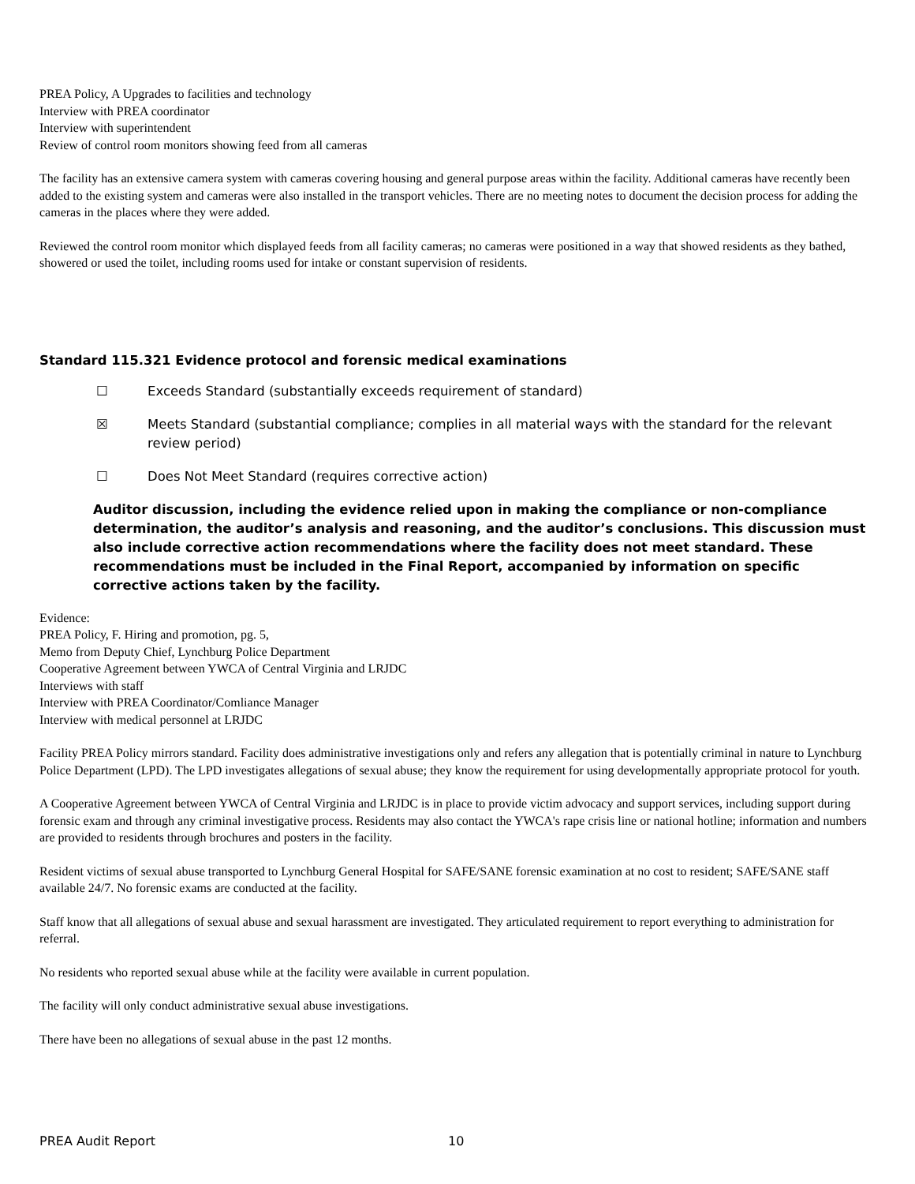PREA Policy, A Upgrades to facilities and technology
Interview with PREA coordinator
Interview with superintendent
Review of control room monitors showing feed from all cameras
The facility has an extensive camera system with cameras covering housing and general purpose areas within the facility. Additional cameras have recently been added to the existing system and cameras were also installed in the transport vehicles. There are no meeting notes to document the decision process for adding the cameras in the places where they were added.
Reviewed the control room monitor which displayed feeds from all facility cameras; no cameras were positioned in a way that showed residents as they bathed, showered or used the toilet, including rooms used for intake or constant supervision of residents.
Standard 115.321 Evidence protocol and forensic medical examinations
☐ Exceeds Standard (substantially exceeds requirement of standard)
☒ Meets Standard (substantial compliance; complies in all material ways with the standard for the relevant review period)
☐ Does Not Meet Standard (requires corrective action)
Auditor discussion, including the evidence relied upon in making the compliance or non-compliance determination, the auditor’s analysis and reasoning, and the auditor’s conclusions. This discussion must also include corrective action recommendations where the facility does not meet standard. These recommendations must be included in the Final Report, accompanied by information on specific corrective actions taken by the facility.
Evidence:
PREA Policy, F. Hiring and promotion, pg. 5,
Memo from Deputy Chief, Lynchburg Police Department
Cooperative Agreement between YWCA of Central Virginia and LRJDC
Interviews with staff
Interview with PREA Coordinator/Comliance Manager
Interview with medical personnel at LRJDC
Facility PREA Policy mirrors standard. Facility does administrative investigations only and refers any allegation that is potentially criminal in nature to Lynchburg Police Department (LPD). The LPD investigates allegations of sexual abuse; they know the requirement for using developmentally appropriate protocol for youth.
A Cooperative Agreement between YWCA of Central Virginia and LRJDC is in place to provide victim advocacy and support services, including support during forensic exam and through any criminal investigative process. Residents may also contact the YWCA's rape crisis line or national hotline; information and numbers are provided to residents through brochures and posters in the facility.
Resident victims of sexual abuse transported to Lynchburg General Hospital for SAFE/SANE forensic examination at no cost to resident; SAFE/SANE staff available 24/7. No forensic exams are conducted at the facility.
Staff know that all allegations of sexual abuse and sexual harassment are investigated. They articulated requirement to report everything to administration for referral.
No residents who reported sexual abuse while at the facility were available in current population.
The facility will only conduct administrative sexual abuse investigations.
There have been no allegations of sexual abuse in the past 12 months.
PREA Audit Report 10